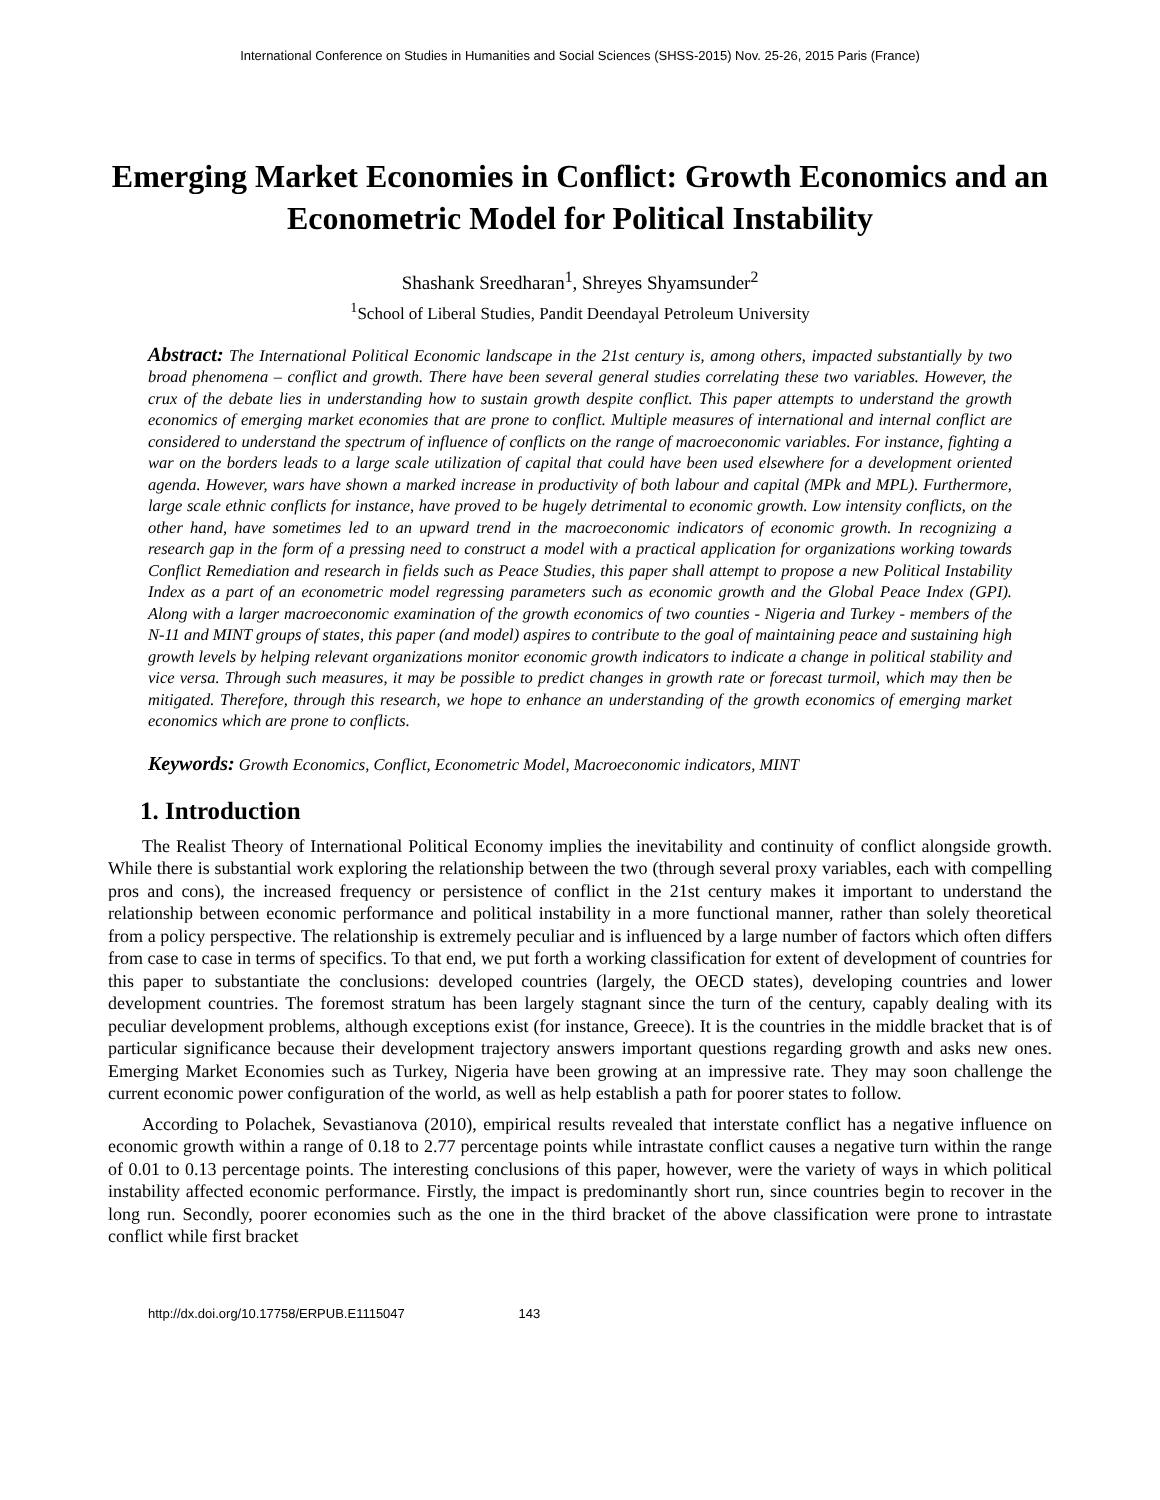International Conference on Studies in Humanities and Social Sciences (SHSS-2015) Nov. 25-26, 2015 Paris (France)
Emerging Market Economies in Conflict: Growth Economics and an Econometric Model for Political Instability
Shashank Sreedharan<sup>1</sup>, Shreyes Shyamsunder<sup>2</sup>
<sup>1</sup> School of Liberal Studies, Pandit Deendayal Petroleum University
Abstract: The International Political Economic landscape in the 21st century is, among others, impacted substantially by two broad phenomena – conflict and growth. There have been several general studies correlating these two variables. However, the crux of the debate lies in understanding how to sustain growth despite conflict. This paper attempts to understand the growth economics of emerging market economies that are prone to conflict. Multiple measures of international and internal conflict are considered to understand the spectrum of influence of conflicts on the range of macroeconomic variables. For instance, fighting a war on the borders leads to a large scale utilization of capital that could have been used elsewhere for a development oriented agenda. However, wars have shown a marked increase in productivity of both labour and capital (MPk and MPL). Furthermore, large scale ethnic conflicts for instance, have proved to be hugely detrimental to economic growth. Low intensity conflicts, on the other hand, have sometimes led to an upward trend in the macroeconomic indicators of economic growth. In recognizing a research gap in the form of a pressing need to construct a model with a practical application for organizations working towards Conflict Remediation and research in fields such as Peace Studies, this paper shall attempt to propose a new Political Instability Index as a part of an econometric model regressing parameters such as economic growth and the Global Peace Index (GPI). Along with a larger macroeconomic examination of the growth economics of two counties - Nigeria and Turkey - members of the N-11 and MINT groups of states, this paper (and model) aspires to contribute to the goal of maintaining peace and sustaining high growth levels by helping relevant organizations monitor economic growth indicators to indicate a change in political stability and vice versa. Through such measures, it may be possible to predict changes in growth rate or forecast turmoil, which may then be mitigated. Therefore, through this research, we hope to enhance an understanding of the growth economics of emerging market economics which are prone to conflicts.
Keywords: Growth Economics, Conflict, Econometric Model, Macroeconomic indicators, MINT
1. Introduction
The Realist Theory of International Political Economy implies the inevitability and continuity of conflict alongside growth. While there is substantial work exploring the relationship between the two (through several proxy variables, each with compelling pros and cons), the increased frequency or persistence of conflict in the 21st century makes it important to understand the relationship between economic performance and political instability in a more functional manner, rather than solely theoretical from a policy perspective. The relationship is extremely peculiar and is influenced by a large number of factors which often differs from case to case in terms of specifics. To that end, we put forth a working classification for extent of development of countries for this paper to substantiate the conclusions: developed countries (largely, the OECD states), developing countries and lower development countries. The foremost stratum has been largely stagnant since the turn of the century, capably dealing with its peculiar development problems, although exceptions exist (for instance, Greece). It is the countries in the middle bracket that is of particular significance because their development trajectory answers important questions regarding growth and asks new ones. Emerging Market Economies such as Turkey, Nigeria have been growing at an impressive rate. They may soon challenge the current economic power configuration of the world, as well as help establish a path for poorer states to follow.
According to Polachek, Sevastianova (2010), empirical results revealed that interstate conflict has a negative influence on economic growth within a range of 0.18 to 2.77 percentage points while intrastate conflict causes a negative turn within the range of 0.01 to 0.13 percentage points. The interesting conclusions of this paper, however, were the variety of ways in which political instability affected economic performance. Firstly, the impact is predominantly short run, since countries begin to recover in the long run. Secondly, poorer economies such as the one in the third bracket of the above classification were prone to intrastate conflict while first bracket
http://dx.doi.org/10.17758/ERPUB.E1115047 143